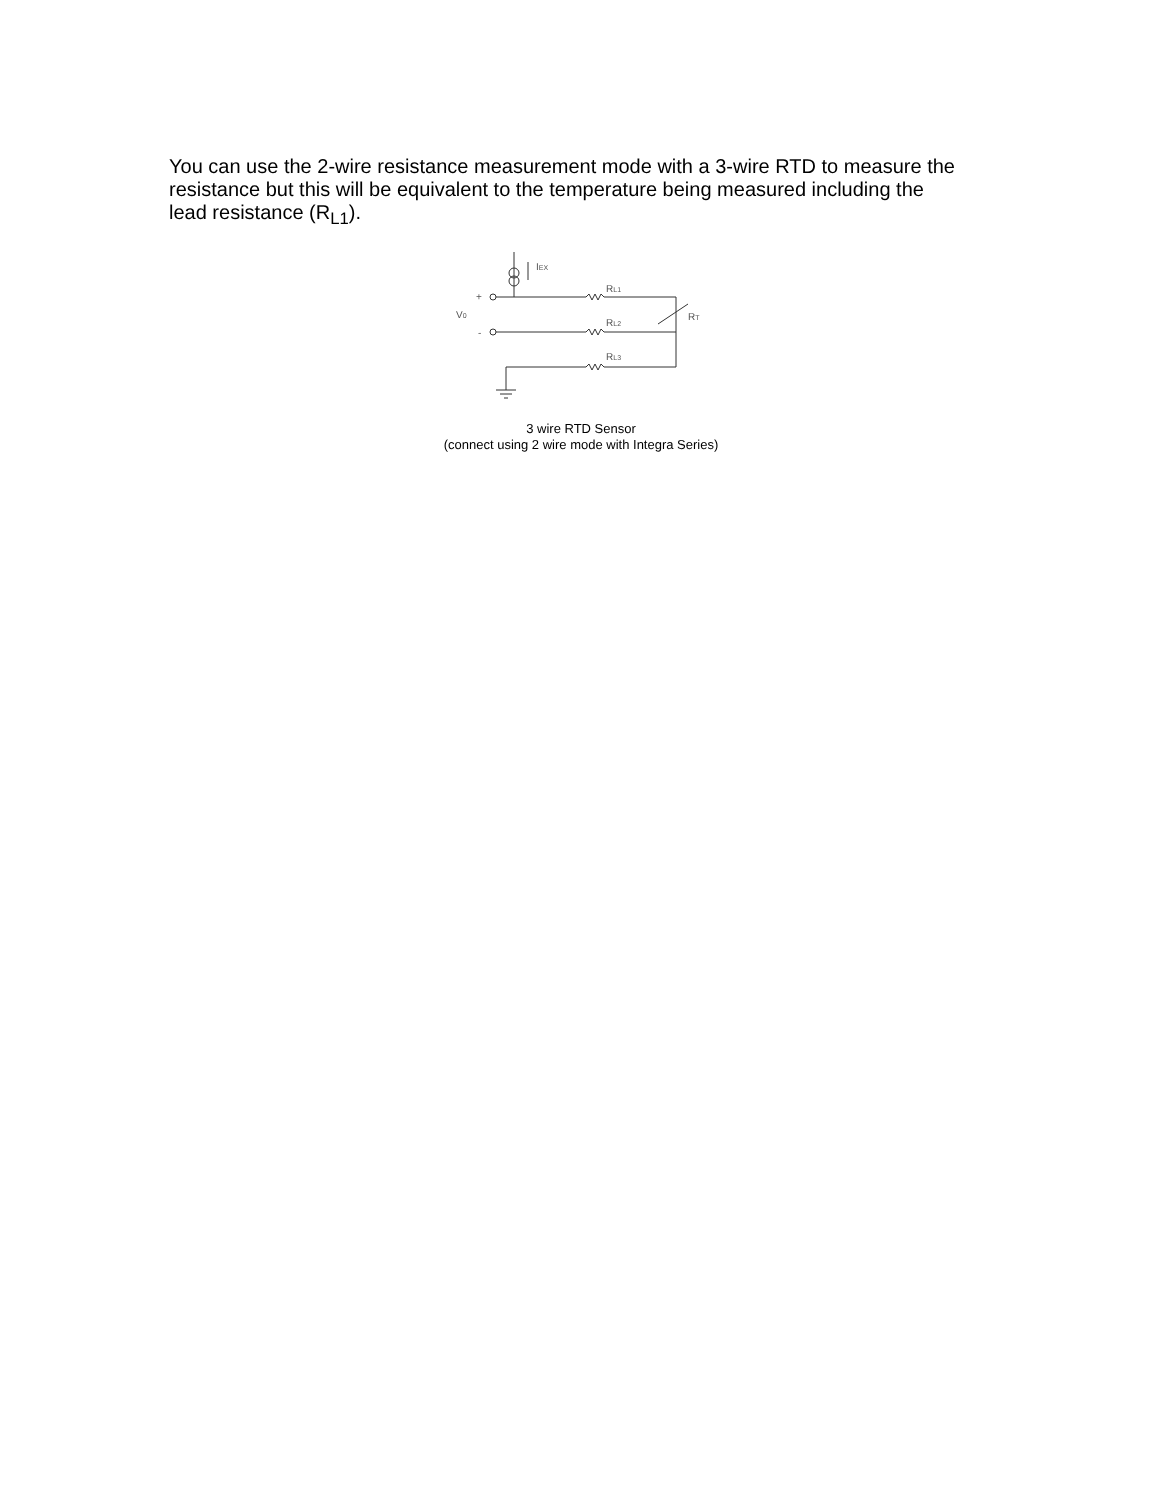You can use the 2-wire resistance measurement mode with a 3-wire RTD to measure the resistance but this will be equivalent to the temperature being measured including the lead resistance (R<sub>L1</sub>).
IEX
+
-
V0
RL1
RL2
RL3
RT
3 wire RTD Sensor
(connect using 2 wire mode with Integra Series)